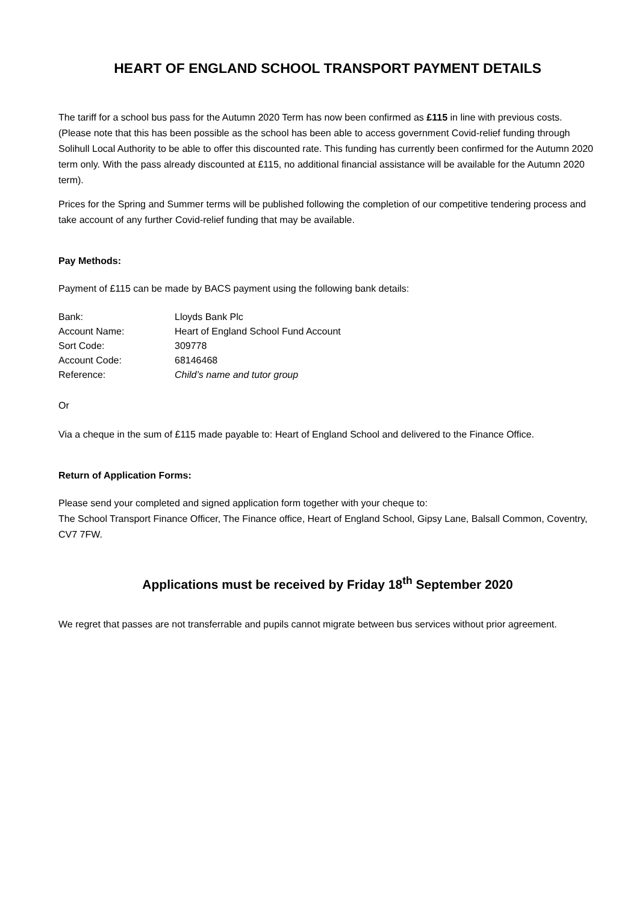HEART OF ENGLAND SCHOOL TRANSPORT PAYMENT DETAILS
The tariff for a school bus pass for the Autumn 2020 Term has now been confirmed as £115 in line with previous costs. (Please note that this has been possible as the school has been able to access government Covid-relief funding through Solihull Local Authority to be able to offer this discounted rate. This funding has currently been confirmed for the Autumn 2020 term only. With the pass already discounted at £115, no additional financial assistance will be available for the Autumn 2020 term).
Prices for the Spring and Summer terms will be published following the completion of our competitive tendering process and take account of any further Covid-relief funding that may be available.
Pay Methods:
Payment of £115 can be made by BACS payment using the following bank details:
| Bank: | Lloyds Bank Plc |
| Account Name: | Heart of England School Fund Account |
| Sort Code: | 309778 |
| Account Code: | 68146468 |
| Reference: | Child’s name and tutor group |
Or
Via a cheque in the sum of £115 made payable to: Heart of England School and delivered to the Finance Office.
Return of Application Forms:
Please send your completed and signed application form together with your cheque to:
The School Transport Finance Officer, The Finance office, Heart of England School, Gipsy Lane, Balsall Common, Coventry, CV7 7FW.
Applications must be received by Friday 18<sup>th</sup> September 2020
We regret that passes are not transferrable and pupils cannot migrate between bus services without prior agreement.